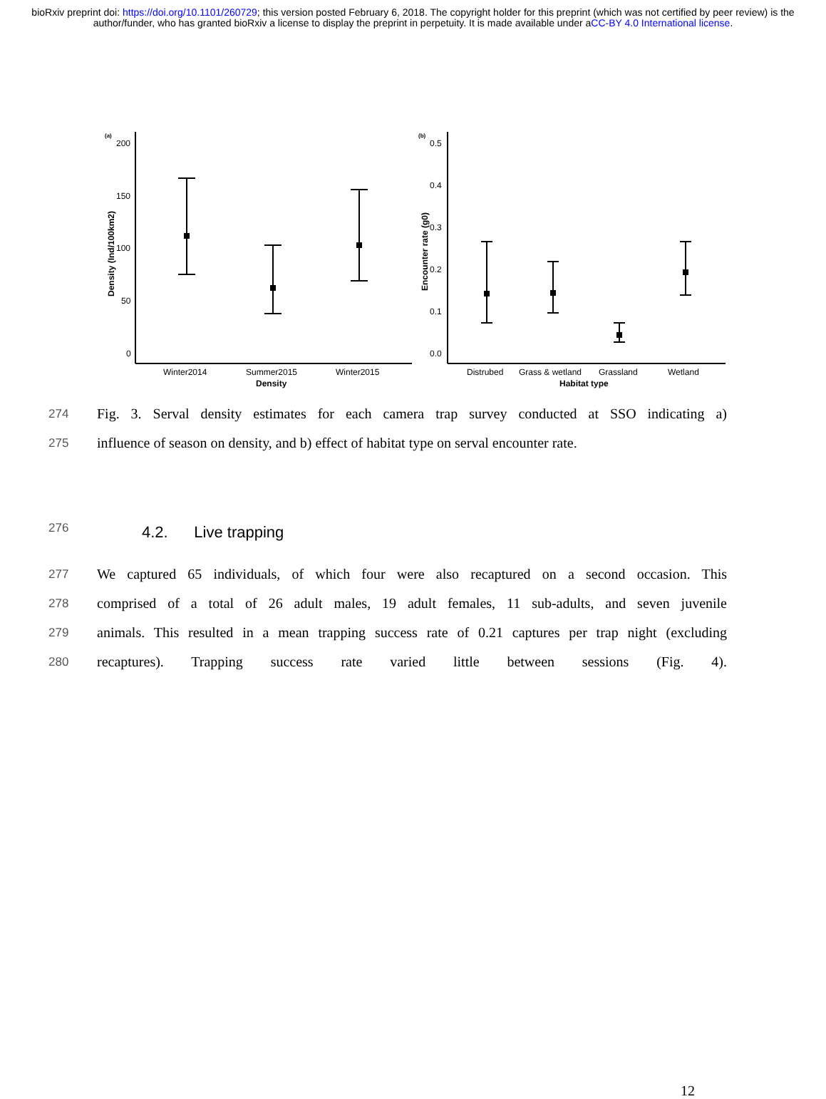bioRxiv preprint doi: https://doi.org/10.1101/260729; this version posted February 6, 2018. The copyright holder for this preprint (which was not certified by peer review) is the author/funder, who has granted bioRxiv a license to display the preprint in perpetuity. It is made available under aCC-BY 4.0 International license.
(a)
(b)
200
150
100
50
0
0.5
0.4
0.3
0.2
0.1
0.0
Winter2014
Summer2015
Winter2015
Distrubed
Grass & wetland
Grassland
Wetland
Density
Habitat type
Density (Ind/100km2)
Encounter rate (g0)
274
Fig. 3. Serval density estimates for each camera trap survey conducted at SSO indicating a)
275
influence of season on density, and b) effect of habitat type on serval encounter rate.
276
4.2. Live trapping
277
We captured 65 individuals, of which four were also recaptured on a second occasion. This
278
comprised of a total of 26 adult males, 19 adult females, 11 sub-adults, and seven juvenile
279
animals. This resulted in a mean trapping success rate of 0.21 captures per trap night (excluding
280
recaptures). Trapping success rate varied little between sessions (Fig. 4).
12